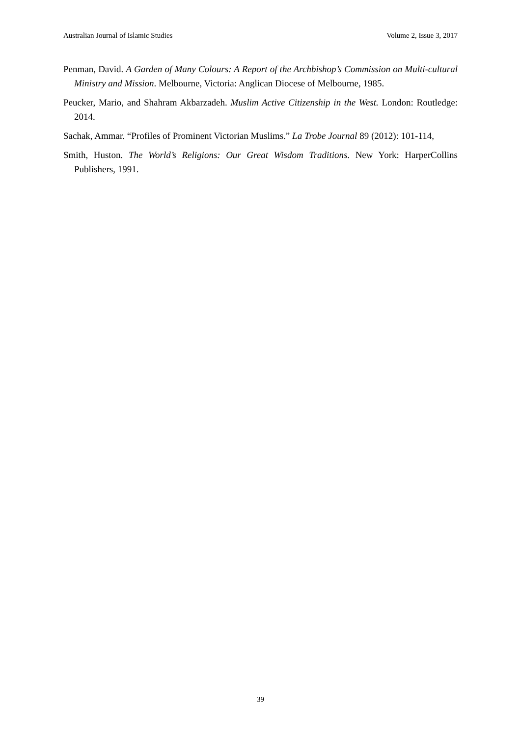Australian Journal of Islamic Studies Volume 2, Issue 3, 2017
Penman, David. A Garden of Many Colours: A Report of the Archbishop’s Commission on Multi-cultural Ministry and Mission. Melbourne, Victoria: Anglican Diocese of Melbourne, 1985.
Peucker, Mario, and Shahram Akbarzadeh. Muslim Active Citizenship in the West. London: Routledge: 2014.
Sachak, Ammar. “Profiles of Prominent Victorian Muslims.” La Trobe Journal 89 (2012): 101-114,
Smith, Huston. The World’s Religions: Our Great Wisdom Traditions. New York: HarperCollins Publishers, 1991.
39